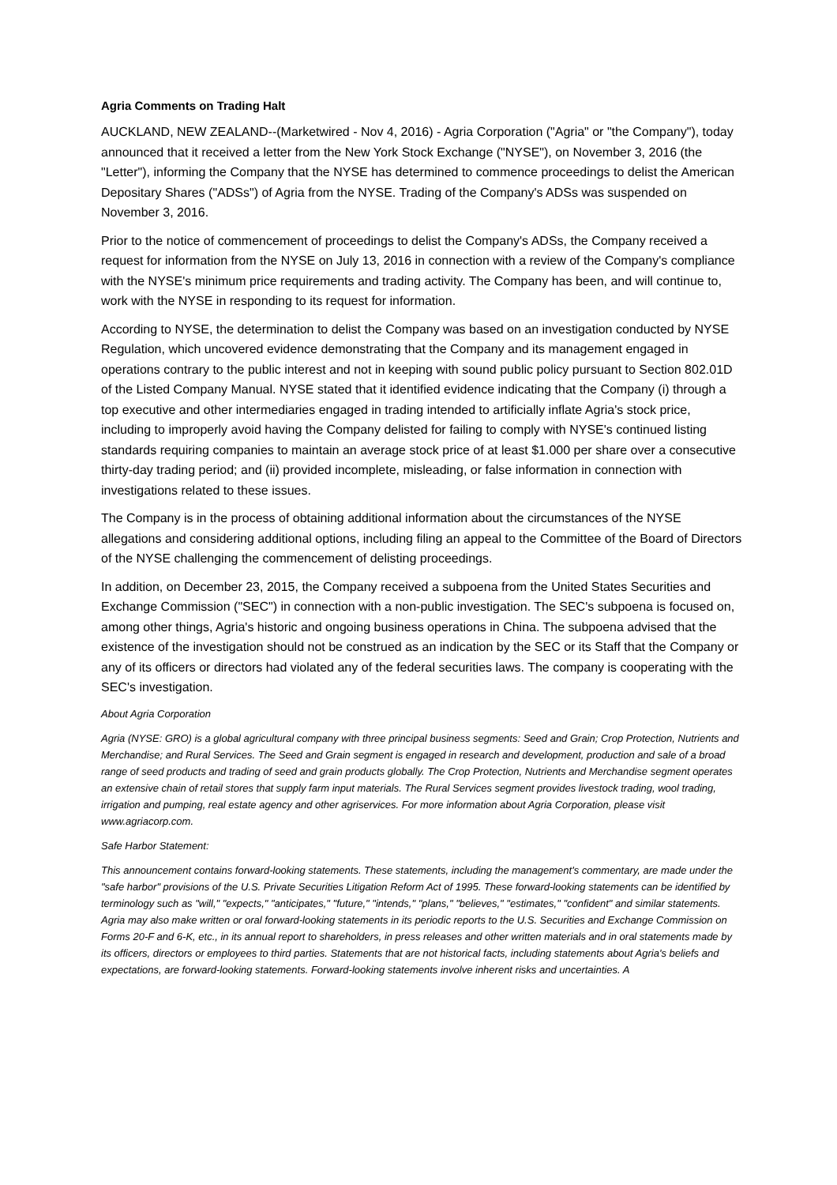Agria Comments on Trading Halt
AUCKLAND, NEW ZEALAND--(Marketwired - Nov 4, 2016) - Agria Corporation ("Agria" or "the Company"), today announced that it received a letter from the New York Stock Exchange ("NYSE"), on November 3, 2016 (the "Letter"), informing the Company that the NYSE has determined to commence proceedings to delist the American Depositary Shares ("ADSs") of Agria from the NYSE. Trading of the Company's ADSs was suspended on November 3, 2016.
Prior to the notice of commencement of proceedings to delist the Company's ADSs, the Company received a request for information from the NYSE on July 13, 2016 in connection with a review of the Company's compliance with the NYSE's minimum price requirements and trading activity. The Company has been, and will continue to, work with the NYSE in responding to its request for information.
According to NYSE, the determination to delist the Company was based on an investigation conducted by NYSE Regulation, which uncovered evidence demonstrating that the Company and its management engaged in operations contrary to the public interest and not in keeping with sound public policy pursuant to Section 802.01D of the Listed Company Manual. NYSE stated that it identified evidence indicating that the Company (i) through a top executive and other intermediaries engaged in trading intended to artificially inflate Agria's stock price, including to improperly avoid having the Company delisted for failing to comply with NYSE's continued listing standards requiring companies to maintain an average stock price of at least $1.000 per share over a consecutive thirty-day trading period; and (ii) provided incomplete, misleading, or false information in connection with investigations related to these issues.
The Company is in the process of obtaining additional information about the circumstances of the NYSE allegations and considering additional options, including filing an appeal to the Committee of the Board of Directors of the NYSE challenging the commencement of delisting proceedings.
In addition, on December 23, 2015, the Company received a subpoena from the United States Securities and Exchange Commission ("SEC") in connection with a non-public investigation. The SEC's subpoena is focused on, among other things, Agria's historic and ongoing business operations in China. The subpoena advised that the existence of the investigation should not be construed as an indication by the SEC or its Staff that the Company or any of its officers or directors had violated any of the federal securities laws. The company is cooperating with the SEC's investigation.
About Agria Corporation
Agria (NYSE: GRO) is a global agricultural company with three principal business segments: Seed and Grain; Crop Protection, Nutrients and Merchandise; and Rural Services. The Seed and Grain segment is engaged in research and development, production and sale of a broad range of seed products and trading of seed and grain products globally. The Crop Protection, Nutrients and Merchandise segment operates an extensive chain of retail stores that supply farm input materials. The Rural Services segment provides livestock trading, wool trading, irrigation and pumping, real estate agency and other agriservices. For more information about Agria Corporation, please visit www.agriacorp.com.
Safe Harbor Statement:
This announcement contains forward-looking statements. These statements, including the management's commentary, are made under the "safe harbor" provisions of the U.S. Private Securities Litigation Reform Act of 1995. These forward-looking statements can be identified by terminology such as "will," "expects," "anticipates," "future," "intends," "plans," "believes," "estimates," "confident" and similar statements. Agria may also make written or oral forward-looking statements in its periodic reports to the U.S. Securities and Exchange Commission on Forms 20-F and 6-K, etc., in its annual report to shareholders, in press releases and other written materials and in oral statements made by its officers, directors or employees to third parties. Statements that are not historical facts, including statements about Agria's beliefs and expectations, are forward-looking statements. Forward-looking statements involve inherent risks and uncertainties. A